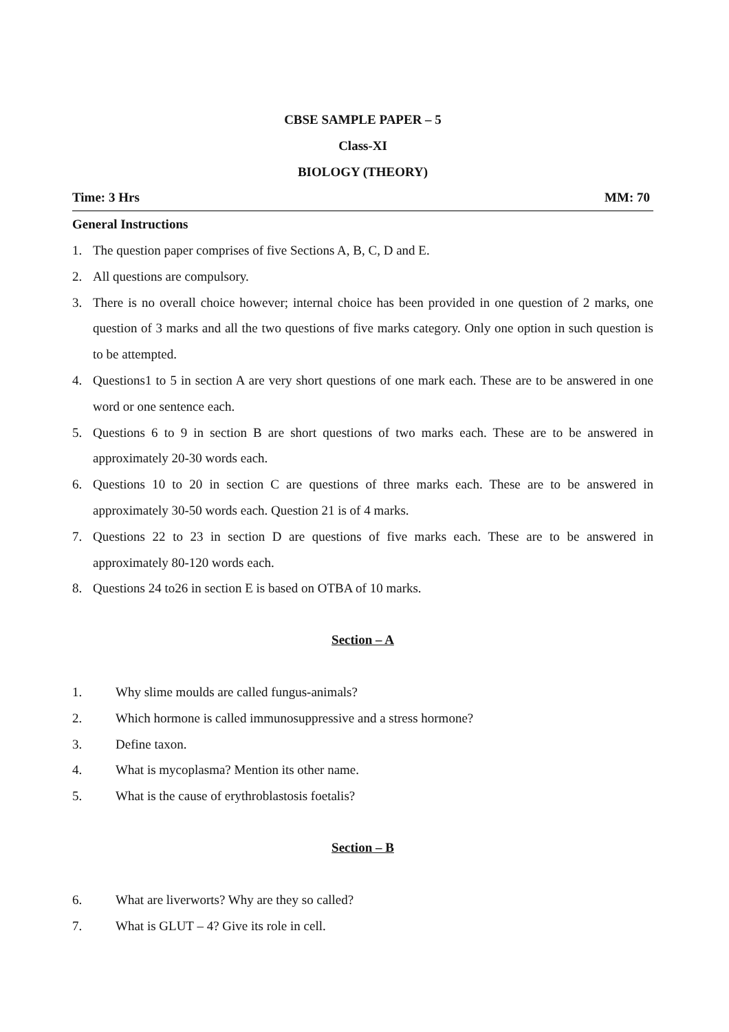CBSE SAMPLE PAPER – 5
Class-XI
BIOLOGY (THEORY)
Time: 3 Hrs MM: 70
General Instructions
1. The question paper comprises of five Sections A, B, C, D and E.
2. All questions are compulsory.
3. There is no overall choice however; internal choice has been provided in one question of 2 marks, one question of 3 marks and all the two questions of five marks category. Only one option in such question is to be attempted.
4. Questions1 to 5 in section A are very short questions of one mark each. These are to be answered in one word or one sentence each.
5. Questions 6 to 9 in section B are short questions of two marks each. These are to be answered in approximately 20-30 words each.
6. Questions 10 to 20 in section C are questions of three marks each. These are to be answered in approximately 30-50 words each. Question 21 is of 4 marks.
7. Questions 22 to 23 in section D are questions of five marks each. These are to be answered in approximately 80-120 words each.
8. Questions 24 to26 in section E is based on OTBA of 10 marks.
Section – A
1. Why slime moulds are called fungus-animals?
2. Which hormone is called immunosuppressive and a stress hormone?
3. Define taxon.
4. What is mycoplasma? Mention its other name.
5. What is the cause of erythroblastosis foetalis?
Section – B
6. What are liverworts? Why are they so called?
7. What is GLUT – 4? Give its role in cell.